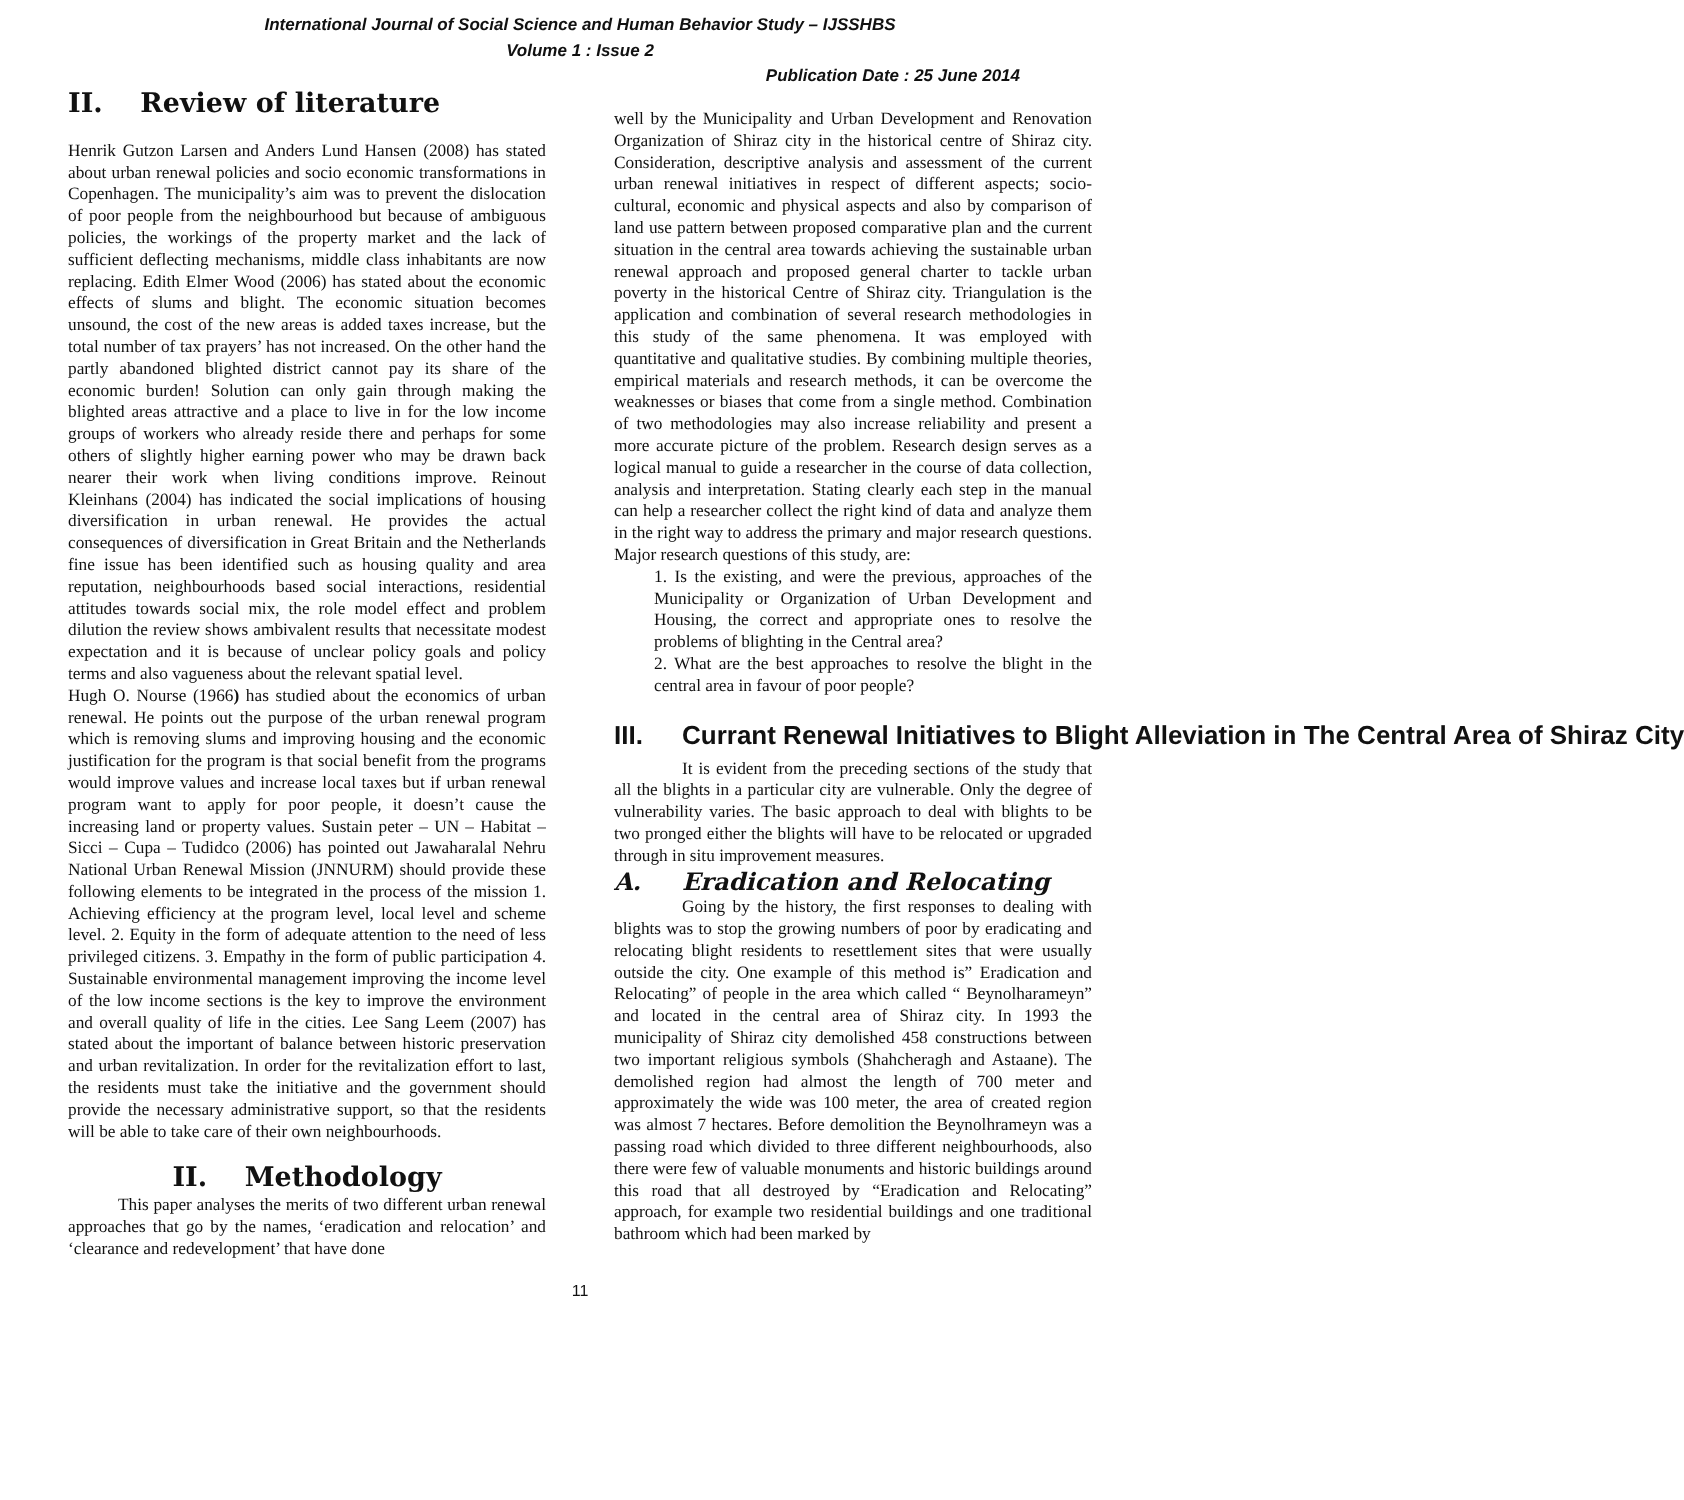International Journal of Social Science and Human Behavior Study – IJSSHBS
Volume 1 : Issue 2
Publication Date : 25 June 2014
II. Review of literature
Henrik Gutzon Larsen and Anders Lund Hansen (2008) has stated about urban renewal policies and socio economic transformations in Copenhagen. The municipality’s aim was to prevent the dislocation of poor people from the neighbourhood but because of ambiguous policies, the workings of the property market and the lack of sufficient deflecting mechanisms, middle class inhabitants are now replacing. Edith Elmer Wood (2006) has stated about the economic effects of slums and blight. The economic situation becomes unsound, the cost of the new areas is added taxes increase, but the total number of tax prayers’ has not increased. On the other hand the partly abandoned blighted district cannot pay its share of the economic burden! Solution can only gain through making the blighted areas attractive and a place to live in for the low income groups of workers who already reside there and perhaps for some others of slightly higher earning power who may be drawn back nearer their work when living conditions improve. Reinout Kleinhans (2004) has indicated the social implications of housing diversification in urban renewal. He provides the actual consequences of diversification in Great Britain and the Netherlands fine issue has been identified such as housing quality and area reputation, neighbourhoods based social interactions, residential attitudes towards social mix, the role model effect and problem dilution the review shows ambivalent results that necessitate modest expectation and it is because of unclear policy goals and policy terms and also vagueness about the relevant spatial level.
Hugh O. Nourse (1966) has studied about the economics of urban renewal. He points out the purpose of the urban renewal program which is removing slums and improving housing and the economic justification for the program is that social benefit from the programs would improve values and increase local taxes but if urban renewal program want to apply for poor people, it doesn’t cause the increasing land or property values. Sustain peter – UN – Habitat – Sicci – Cupa – Tudidco (2006) has pointed out Jawaharalal Nehru National Urban Renewal Mission (JNNURM) should provide these following elements to be integrated in the process of the mission 1. Achieving efficiency at the program level, local level and scheme level. 2. Equity in the form of adequate attention to the need of less privileged citizens. 3. Empathy in the form of public participation 4. Sustainable environmental management improving the income level of the low income sections is the key to improve the environment and overall quality of life in the cities. Lee Sang Leem (2007) has stated about the important of balance between historic preservation and urban revitalization. In order for the revitalization effort to last, the residents must take the initiative and the government should provide the necessary administrative support, so that the residents will be able to take care of their own neighbourhoods.
II. Methodology
This paper analyses the merits of two different urban renewal approaches that go by the names, ‘eradication and relocation’ and ‘clearance and redevelopment’ that have done
well by the Municipality and Urban Development and Renovation Organization of Shiraz city in the historical centre of Shiraz city. Consideration, descriptive analysis and assessment of the current urban renewal initiatives in respect of different aspects; socio-cultural, economic and physical aspects and also by comparison of land use pattern between proposed comparative plan and the current situation in the central area towards achieving the sustainable urban renewal approach and proposed general charter to tackle urban poverty in the historical Centre of Shiraz city. Triangulation is the application and combination of several research methodologies in this study of the same phenomena. It was employed with quantitative and qualitative studies. By combining multiple theories, empirical materials and research methods, it can be overcome the weaknesses or biases that come from a single method. Combination of two methodologies may also increase reliability and present a more accurate picture of the problem. Research design serves as a logical manual to guide a researcher in the course of data collection, analysis and interpretation. Stating clearly each step in the manual can help a researcher collect the right kind of data and analyze them in the right way to address the primary and major research questions. Major research questions of this study, are:
1. Is the existing, and were the previous, approaches of the Municipality or Organization of Urban Development and Housing, the correct and appropriate ones to resolve the problems of blighting in the Central area?
2. What are the best approaches to resolve the blight in the central area in favour of poor people?
III. Currant Renewal Initiatives to Blight Alleviation in The Central Area of Shiraz City
It is evident from the preceding sections of the study that all the blights in a particular city are vulnerable. Only the degree of vulnerability varies. The basic approach to deal with blights to be two pronged either the blights will have to be relocated or upgraded through in situ improvement measures.
A. Eradication and Relocating
Going by the history, the first responses to dealing with blights was to stop the growing numbers of poor by eradicating and relocating blight residents to resettlement sites that were usually outside the city. One example of this method is” Eradication and Relocating” of people in the area which called “ Beynolharameyn” and located in the central area of Shiraz city. In 1993 the municipality of Shiraz city demolished 458 constructions between two important religious symbols (Shahcheragh and Astaane). The demolished region had almost the length of 700 meter and approximately the wide was 100 meter, the area of created region was almost 7 hectares. Before demolition the Beynolhrameyn was a passing road which divided to three different neighbourhoods, also there were few of valuable monuments and historic buildings around this road that all destroyed by “Eradication and Relocating” approach, for example two residential buildings and one traditional bathroom which had been marked by
11